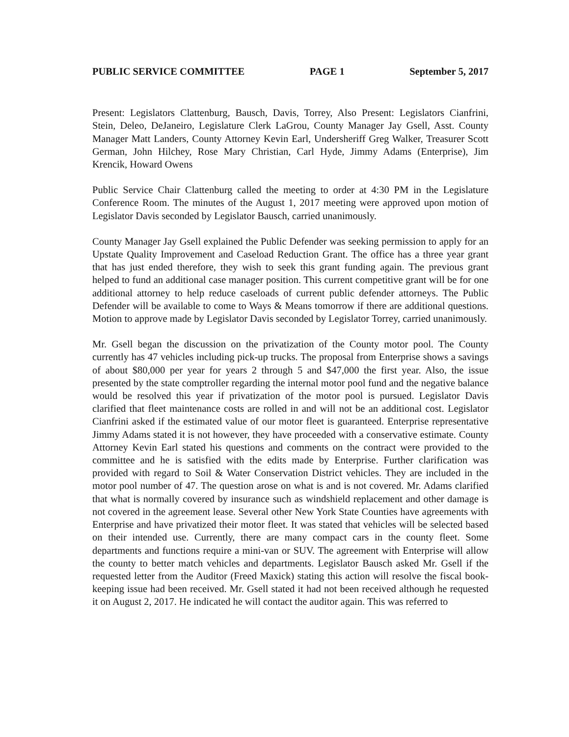PUBLIC SERVICE COMMITTEE PAGE 1 September 5, 2017
Present: Legislators Clattenburg, Bausch, Davis, Torrey, Also Present: Legislators Cianfrini, Stein, Deleo, DeJaneiro, Legislature Clerk LaGrou, County Manager Jay Gsell, Asst. County Manager Matt Landers, County Attorney Kevin Earl, Undersheriff Greg Walker, Treasurer Scott German, John Hilchey, Rose Mary Christian, Carl Hyde, Jimmy Adams (Enterprise), Jim Krencik, Howard Owens
Public Service Chair Clattenburg called the meeting to order at 4:30 PM in the Legislature Conference Room. The minutes of the August 1, 2017 meeting were approved upon motion of Legislator Davis seconded by Legislator Bausch, carried unanimously.
County Manager Jay Gsell explained the Public Defender was seeking permission to apply for an Upstate Quality Improvement and Caseload Reduction Grant. The office has a three year grant that has just ended therefore, they wish to seek this grant funding again. The previous grant helped to fund an additional case manager position. This current competitive grant will be for one additional attorney to help reduce caseloads of current public defender attorneys. The Public Defender will be available to come to Ways & Means tomorrow if there are additional questions. Motion to approve made by Legislator Davis seconded by Legislator Torrey, carried unanimously.
Mr. Gsell began the discussion on the privatization of the County motor pool. The County currently has 47 vehicles including pick-up trucks. The proposal from Enterprise shows a savings of about $80,000 per year for years 2 through 5 and $47,000 the first year. Also, the issue presented by the state comptroller regarding the internal motor pool fund and the negative balance would be resolved this year if privatization of the motor pool is pursued. Legislator Davis clarified that fleet maintenance costs are rolled in and will not be an additional cost. Legislator Cianfrini asked if the estimated value of our motor fleet is guaranteed. Enterprise representative Jimmy Adams stated it is not however, they have proceeded with a conservative estimate. County Attorney Kevin Earl stated his questions and comments on the contract were provided to the committee and he is satisfied with the edits made by Enterprise. Further clarification was provided with regard to Soil & Water Conservation District vehicles. They are included in the motor pool number of 47. The question arose on what is and is not covered. Mr. Adams clarified that what is normally covered by insurance such as windshield replacement and other damage is not covered in the agreement lease. Several other New York State Counties have agreements with Enterprise and have privatized their motor fleet. It was stated that vehicles will be selected based on their intended use. Currently, there are many compact cars in the county fleet. Some departments and functions require a mini-van or SUV. The agreement with Enterprise will allow the county to better match vehicles and departments. Legislator Bausch asked Mr. Gsell if the requested letter from the Auditor (Freed Maxick) stating this action will resolve the fiscal book-keeping issue had been received. Mr. Gsell stated it had not been received although he requested it on August 2, 2017. He indicated he will contact the auditor again. This was referred to